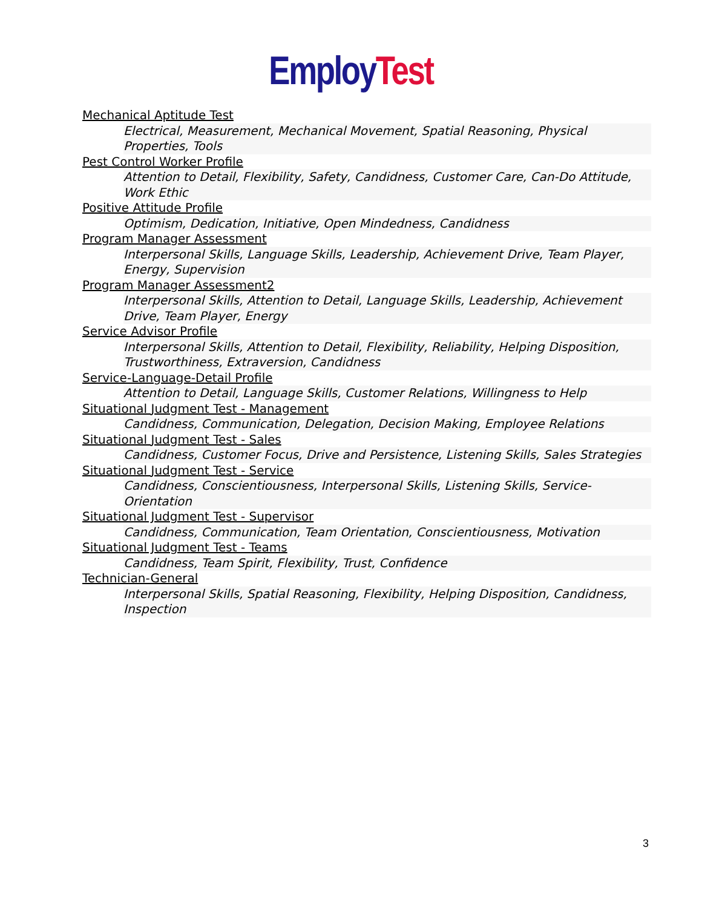Employ Test
Mechanical Aptitude Test
Electrical, Measurement, Mechanical Movement, Spatial Reasoning, Physical Properties, Tools
Pest Control Worker Profile
Attention to Detail, Flexibility, Safety, Candidness, Customer Care, Can-Do Attitude, Work Ethic
Positive Attitude Profile
Optimism, Dedication, Initiative, Open Mindedness, Candidness
Program Manager Assessment
Interpersonal Skills, Language Skills, Leadership, Achievement Drive, Team Player, Energy, Supervision
Program Manager Assessment2
Interpersonal Skills, Attention to Detail, Language Skills, Leadership, Achievement Drive, Team Player, Energy
Service Advisor Profile
Interpersonal Skills, Attention to Detail, Flexibility, Reliability, Helping Disposition, Trustworthiness, Extraversion, Candidness
Service-Language-Detail Profile
Attention to Detail, Language Skills, Customer Relations, Willingness to Help
Situational Judgment Test - Management
Candidness, Communication, Delegation, Decision Making, Employee Relations
Situational Judgment Test - Sales
Candidness, Customer Focus, Drive and Persistence, Listening Skills, Sales Strategies
Situational Judgment Test - Service
Candidness, Conscientiousness, Interpersonal Skills, Listening Skills, Service-Orientation
Situational Judgment Test - Supervisor
Candidness, Communication, Team Orientation, Conscientiousness, Motivation
Situational Judgment Test - Teams
Candidness, Team Spirit, Flexibility, Trust, Confidence
Technician-General
Interpersonal Skills, Spatial Reasoning, Flexibility, Helping Disposition, Candidness, Inspection
3